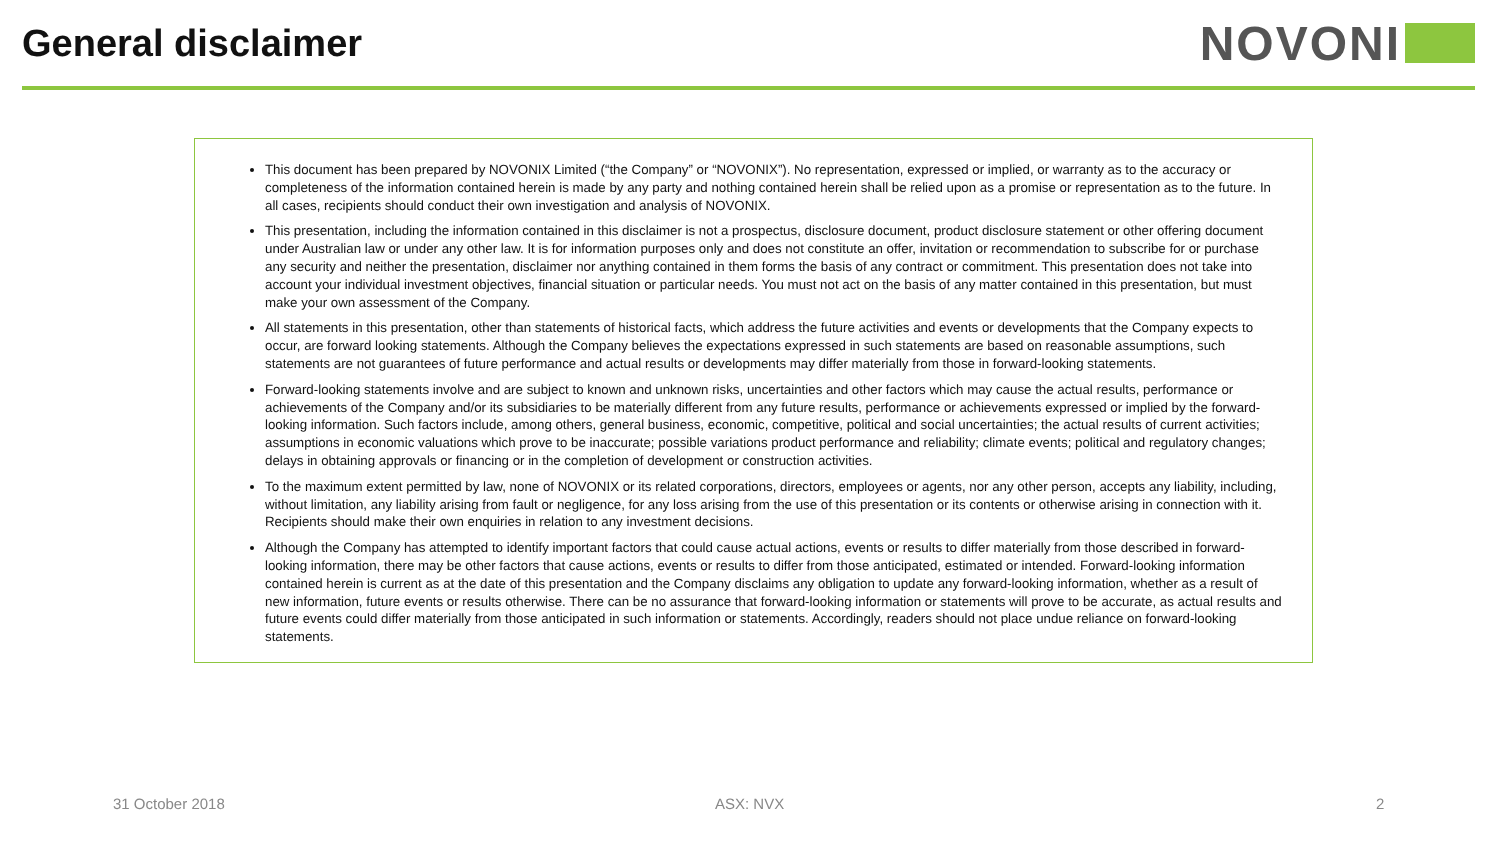General disclaimer
NOVONI
This document has been prepared by NOVONIX Limited (“the Company” or “NOVONIX”). No representation, expressed or implied, or warranty as to the accuracy or completeness of the information contained herein is made by any party and nothing contained herein shall be relied upon as a promise or representation as to the future. In all cases, recipients should conduct their own investigation and analysis of NOVONIX.
This presentation, including the information contained in this disclaimer is not a prospectus, disclosure document, product disclosure statement or other offering document under Australian law or under any other law. It is for information purposes only and does not constitute an offer, invitation or recommendation to subscribe for or purchase any security and neither the presentation, disclaimer nor anything contained in them forms the basis of any contract or commitment. This presentation does not take into account your individual investment objectives, financial situation or particular needs. You must not act on the basis of any matter contained in this presentation, but must make your own assessment of the Company.
All statements in this presentation, other than statements of historical facts, which address the future activities and events or developments that the Company expects to occur, are forward looking statements. Although the Company believes the expectations expressed in such statements are based on reasonable assumptions, such statements are not guarantees of future performance and actual results or developments may differ materially from those in forward-looking statements.
Forward-looking statements involve and are subject to known and unknown risks, uncertainties and other factors which may cause the actual results, performance or achievements of the Company and/or its subsidiaries to be materially different from any future results, performance or achievements expressed or implied by the forward-looking information. Such factors include, among others, general business, economic, competitive, political and social uncertainties; the actual results of current activities; assumptions in economic valuations which prove to be inaccurate; possible variations product performance and reliability; climate events; political and regulatory changes; delays in obtaining approvals or financing or in the completion of development or construction activities.
To the maximum extent permitted by law, none of NOVONIX or its related corporations, directors, employees or agents, nor any other person, accepts any liability, including, without limitation, any liability arising from fault or negligence, for any loss arising from the use of this presentation or its contents or otherwise arising in connection with it. Recipients should make their own enquiries in relation to any investment decisions.
Although the Company has attempted to identify important factors that could cause actual actions, events or results to differ materially from those described in forward-looking information, there may be other factors that cause actions, events or results to differ from those anticipated, estimated or intended. Forward-looking information contained herein is current as at the date of this presentation and the Company disclaims any obligation to update any forward-looking information, whether as a result of new information, future events or results otherwise. There can be no assurance that forward-looking information or statements will prove to be accurate, as actual results and future events could differ materially from those anticipated in such information or statements. Accordingly, readers should not place undue reliance on forward-looking statements.
31 October 2018 ASX: NVX 2